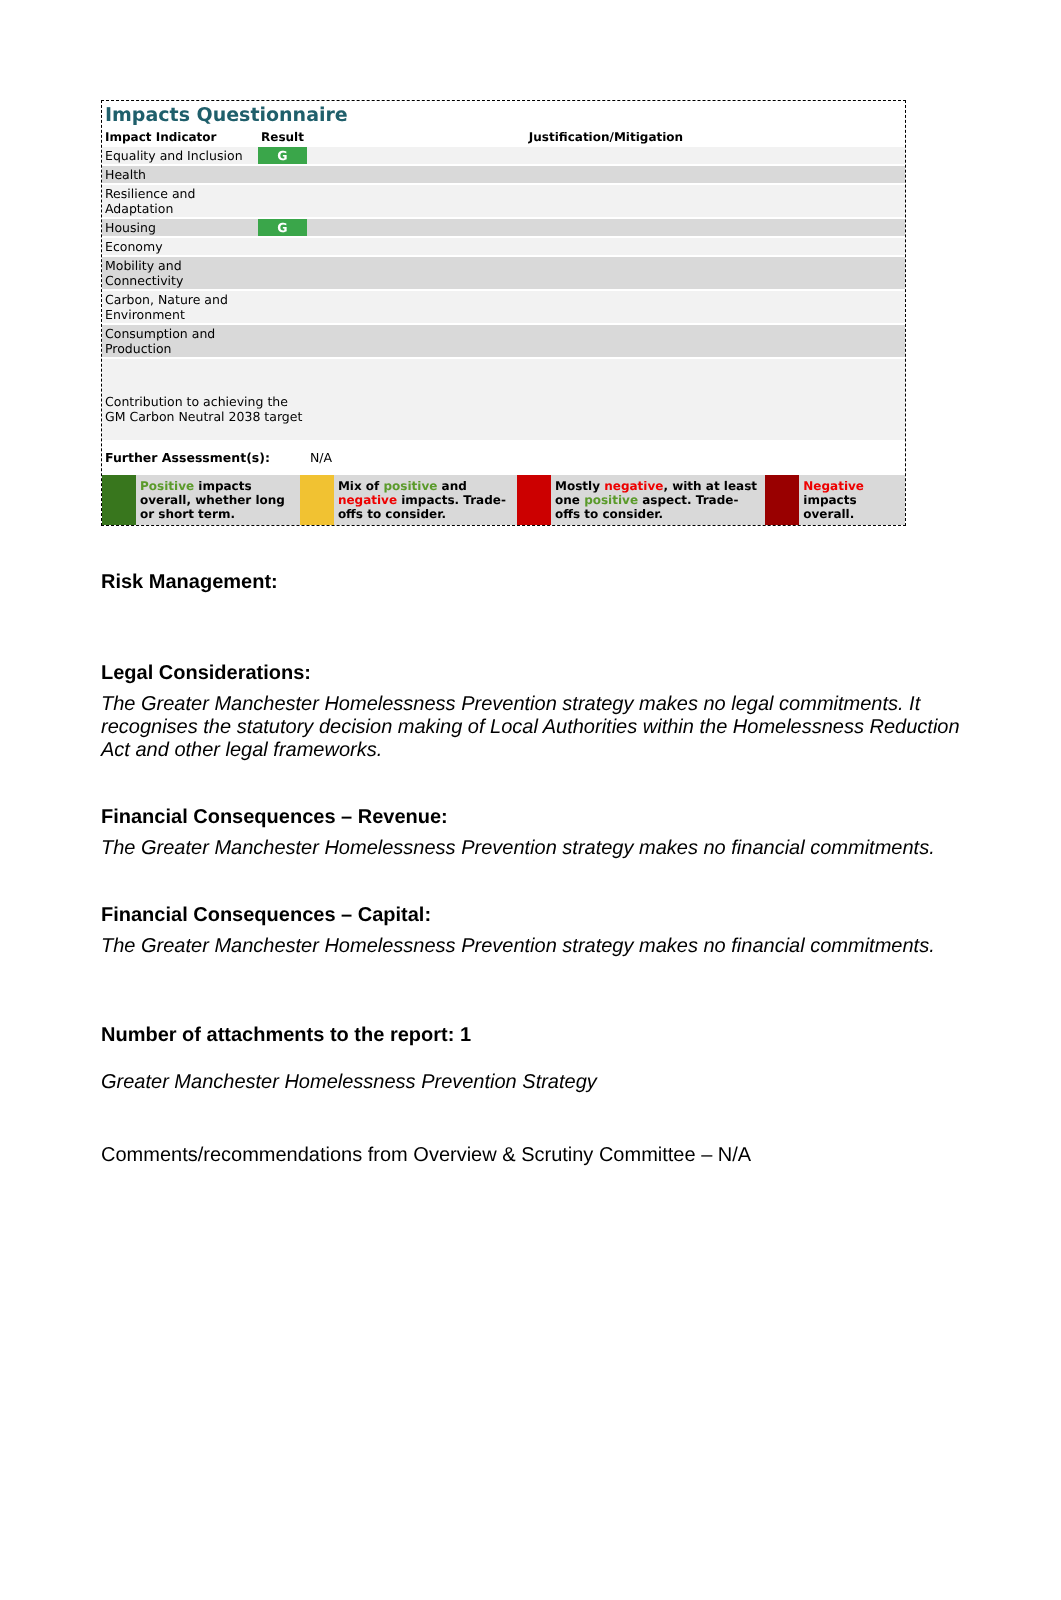Impacts Questionnaire
| Impact Indicator | Result | Justification/Mitigation |
| --- | --- | --- |
| Equality and Inclusion | G | |
| Health | | |
| Resilience and Adaptation | | |
| Housing | G | |
| Economy | | |
| Mobility and Connectivity | | |
| Carbon, Nature and Environment | | |
| Consumption and Production | | |
| Contribution to achieving the GM Carbon Neutral 2038 target | | |
| Further Assessment(s): | | N/A |
| | Positive impacts overall, whether long or short term. | | Mix of positive and negative impacts. Trade-offs to consider. | | Mostly negative , with at least one positive aspect. Trade-offs to consider. | | Negative impacts overall. |
Risk Management:
Legal Considerations:
The Greater Manchester Homelessness Prevention strategy makes no legal commitments. It recognises the statutory decision making of Local Authorities within the Homelessness Reduction Act and other legal frameworks.
Financial Consequences – Revenue:
The Greater Manchester Homelessness Prevention strategy makes no financial commitments.
Financial Consequences – Capital:
The Greater Manchester Homelessness Prevention strategy makes no financial commitments.
Number of attachments to the report: 1
Greater Manchester Homelessness Prevention Strategy
Comments/recommendations from Overview & Scrutiny Committee – N/A